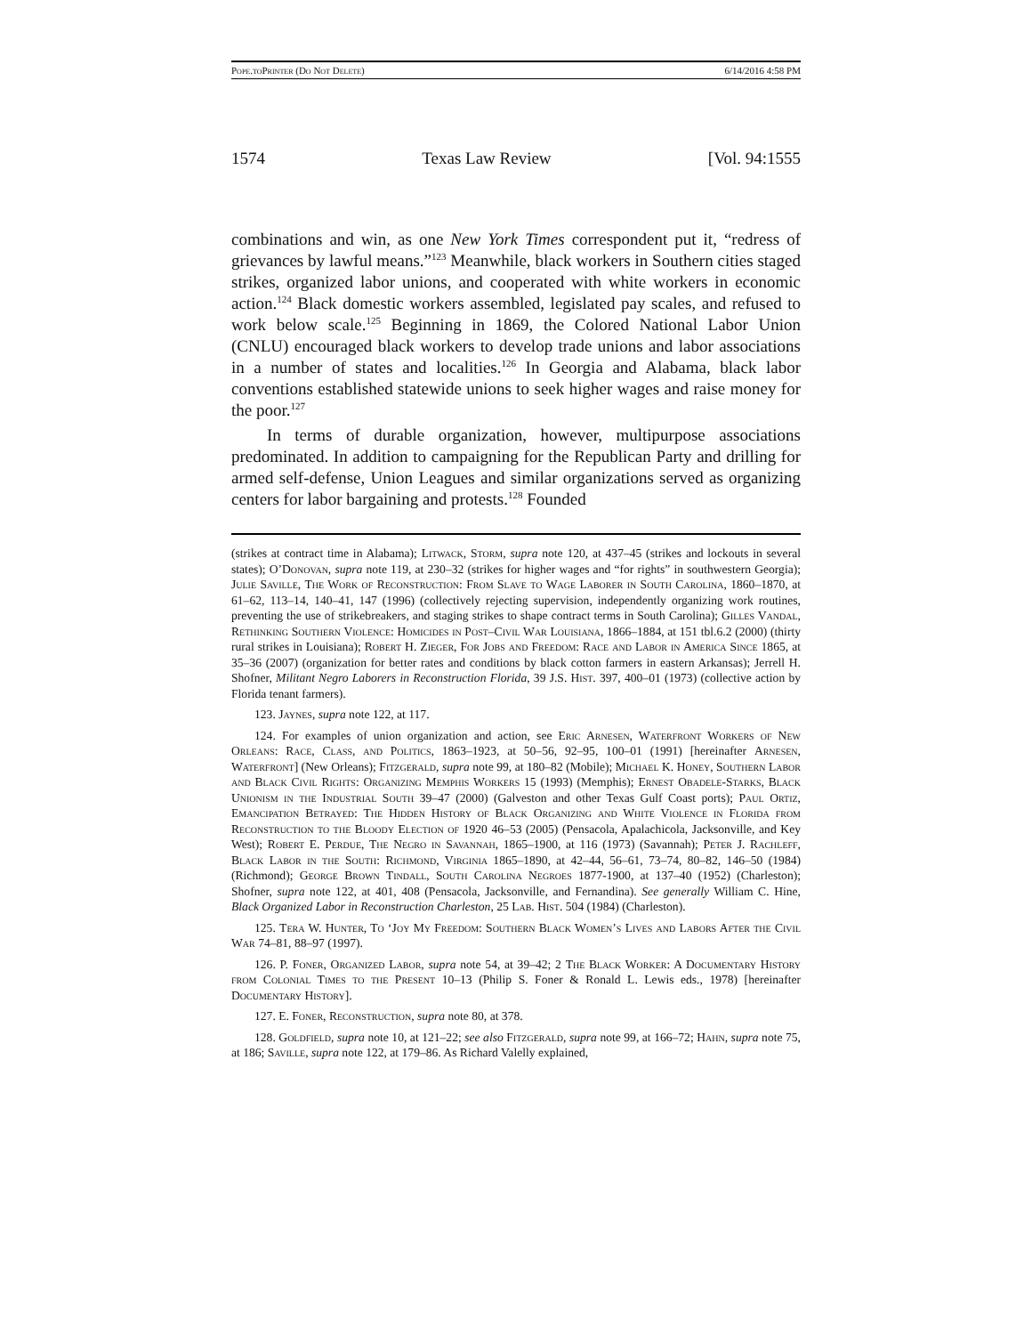Pope.toPrinter (Do Not Delete) 6/14/2016 4:58 PM
1574 Texas Law Review [Vol. 94:1555
combinations and win, as one New York Times correspondent put it, “redress of grievances by lawful means.”<sup>123</sup> Meanwhile, black workers in Southern cities staged strikes, organized labor unions, and cooperated with white workers in economic action.<sup>124</sup> Black domestic workers assembled, legislated pay scales, and refused to work below scale.<sup>125</sup> Beginning in 1869, the Colored National Labor Union (CNLU) encouraged black workers to develop trade unions and labor associations in a number of states and localities.<sup>126</sup> In Georgia and Alabama, black labor conventions established statewide unions to seek higher wages and raise money for the poor.<sup>127</sup>
In terms of durable organization, however, multipurpose associations predominated. In addition to campaigning for the Republican Party and drilling for armed self-defense, Union Leagues and similar organizations served as organizing centers for labor bargaining and protests.<sup>128</sup> Founded
(strikes at contract time in Alabama); Litwack, Storm, supra note 120, at 437–45 (strikes and lockouts in several states); O’Donovan, supra note 119, at 230–32 (strikes for higher wages and “for rights” in southwestern Georgia); Julie Saville, The Work of Reconstruction: From Slave to Wage Laborer in South Carolina, 1860–1870, at 61–62, 113–14, 140–41, 147 (1996) (collectively rejecting supervision, independently organizing work routines, preventing the use of strikebreakers, and staging strikes to shape contract terms in South Carolina); Gilles Vandal, Rethinking Southern Violence: Homicides in Post–Civil War Louisiana, 1866–1884, at 151 tbl.6.2 (2000) (thirty rural strikes in Louisiana); Robert H. Zieger, For Jobs and Freedom: Race and Labor in America Since 1865, at 35–36 (2007) (organization for better rates and conditions by black cotton farmers in eastern Arkansas); Jerrell H. Shofner, Militant Negro Laborers in Reconstruction Florida, 39 J.S. Hist. 397, 400–01 (1973) (collective action by Florida tenant farmers).
123. Jaynes, supra note 122, at 117.
124. For examples of union organization and action, see Eric Arnesen, Waterfront Workers of New Orleans: Race, Class, and Politics, 1863–1923, at 50–56, 92–95, 100–01 (1991) [hereinafter Arnesen, Waterfront] (New Orleans); Fitzgerald, supra note 99, at 180–82 (Mobile); Michael K. Honey, Southern Labor and Black Civil Rights: Organizing Memphis Workers 15 (1993) (Memphis); Ernest Obadele-Starks, Black Unionism in the Industrial South 39–47 (2000) (Galveston and other Texas Gulf Coast ports); Paul Ortiz, Emancipation Betrayed: The Hidden History of Black Organizing and White Violence in Florida from Reconstruction to the Bloody Election of 1920 46–53 (2005) (Pensacola, Apalachicola, Jacksonville, and Key West); Robert E. Perdue, The Negro in Savannah, 1865–1900, at 116 (1973) (Savannah); Peter J. Rachleff, Black Labor in the South: Richmond, Virginia 1865–1890, at 42–44, 56–61, 73–74, 80–82, 146–50 (1984) (Richmond); George Brown Tindall, South Carolina Negroes 1877-1900, at 137–40 (1952) (Charleston); Shofner, supra note 122, at 401, 408 (Pensacola, Jacksonville, and Fernandina). See generally William C. Hine, Black Organized Labor in Reconstruction Charleston, 25 Lab. Hist. 504 (1984) (Charleston).
125. Tera W. Hunter, To ‘Joy My Freedom: Southern Black Women’s Lives and Labors After the Civil War 74–81, 88–97 (1997).
126. P. Foner, Organized Labor, supra note 54, at 39–42; 2 The Black Worker: A Documentary History from Colonial Times to the Present 10–13 (Philip S. Foner & Ronald L. Lewis eds., 1978) [hereinafter Documentary History].
127. E. Foner, Reconstruction, supra note 80, at 378.
128. Goldfield, supra note 10, at 121–22; see also Fitzgerald, supra note 99, at 166–72; Hahn, supra note 75, at 186; Saville, supra note 122, at 179–86. As Richard Valelly explained,